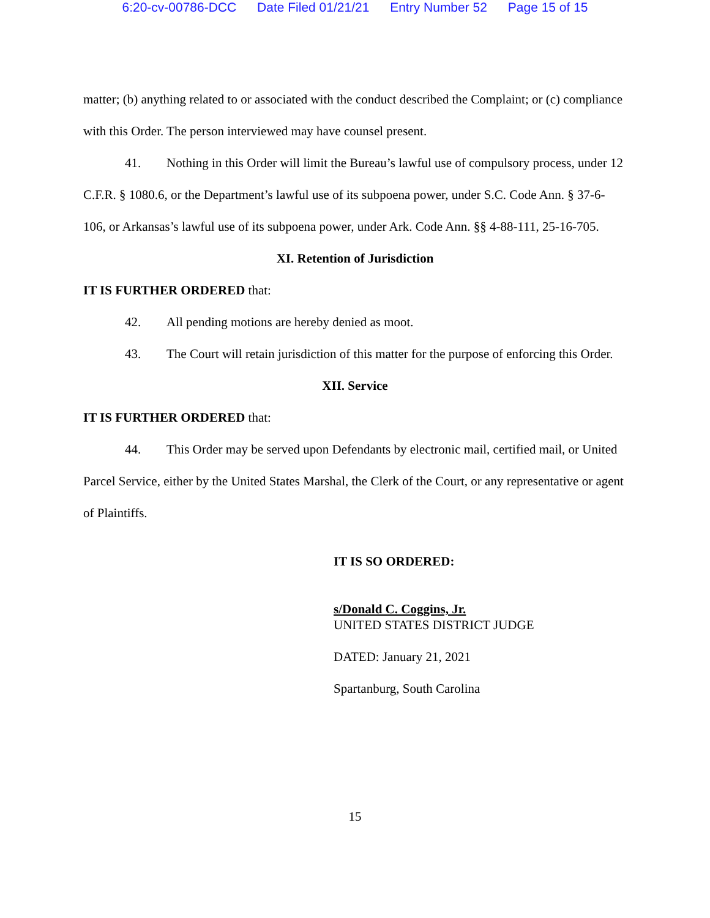6:20-cv-00786-DCC Date Filed 01/21/21 Entry Number 52 Page 15 of 15
matter; (b) anything related to or associated with the conduct described the Complaint; or (c) compliance with this Order. The person interviewed may have counsel present.
41. Nothing in this Order will limit the Bureau’s lawful use of compulsory process, under 12 C.F.R. § 1080.6, or the Department’s lawful use of its subpoena power, under S.C. Code Ann. § 37-6-106, or Arkansas’s lawful use of its subpoena power, under Ark. Code Ann. §§ 4-88-111, 25-16-705.
XI. Retention of Jurisdiction
IT IS FURTHER ORDERED that:
42. All pending motions are hereby denied as moot.
43. The Court will retain jurisdiction of this matter for the purpose of enforcing this Order.
XII. Service
IT IS FURTHER ORDERED that:
44. This Order may be served upon Defendants by electronic mail, certified mail, or United Parcel Service, either by the United States Marshal, the Clerk of the Court, or any representative or agent of Plaintiffs.
IT IS SO ORDERED:
s/Donald C. Coggins, Jr.
UNITED STATES DISTRICT JUDGE
DATED: January 21, 2021
Spartanburg, South Carolina
15